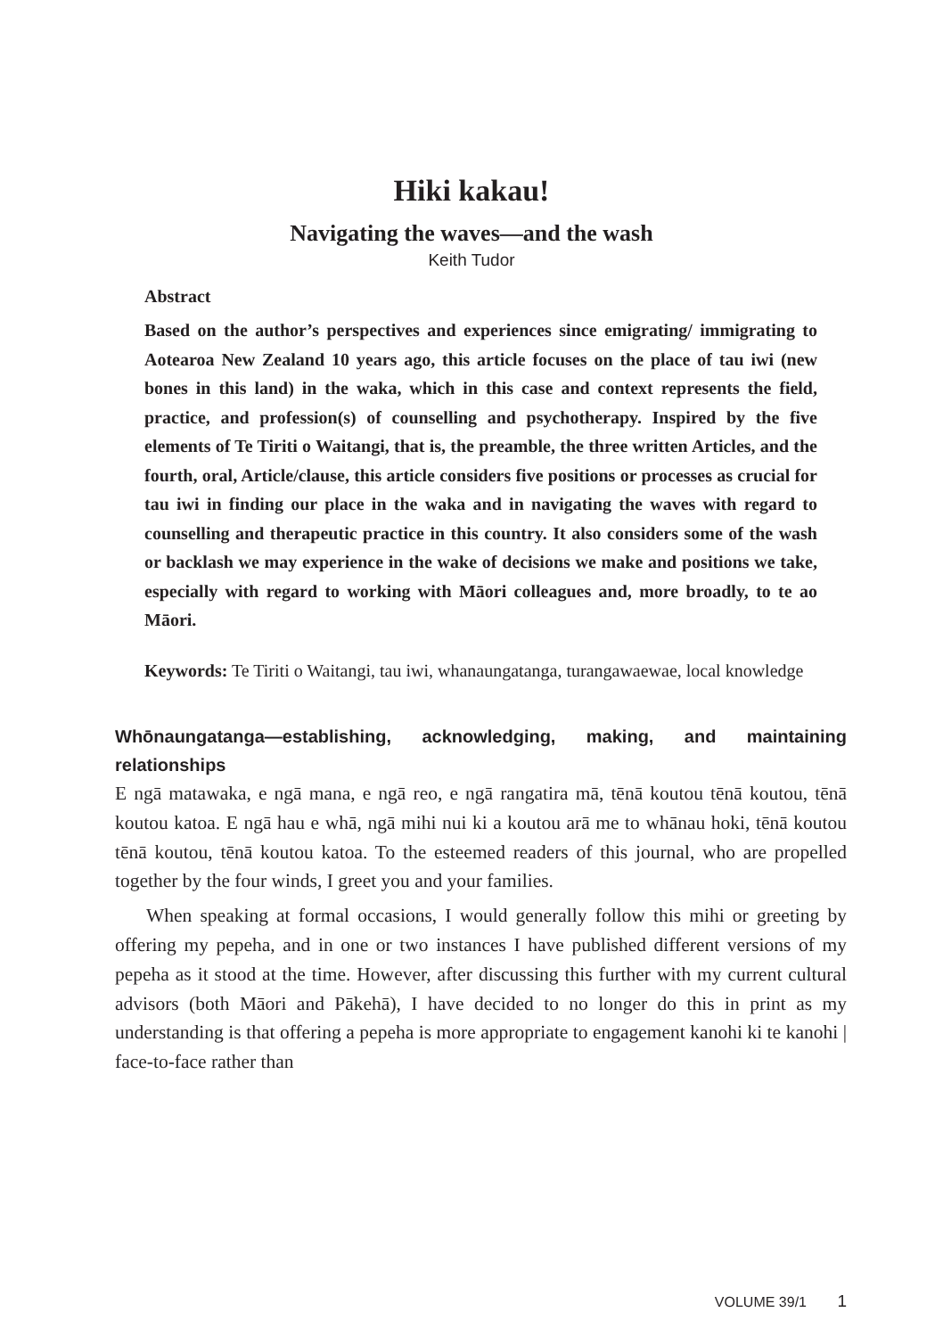Hiki kakau!
Navigating the waves—and the wash
Keith Tudor
Abstract
Based on the author’s perspectives and experiences since emigrating/ immigrating to Aotearoa New Zealand 10 years ago, this article focuses on the place of tau iwi (new bones in this land) in the waka, which in this case and context represents the field, practice, and profession(s) of counselling and psychotherapy. Inspired by the five elements of Te Tiriti o Waitangi, that is, the preamble, the three written Articles, and the fourth, oral, Article/clause, this article considers five positions or processes as crucial for tau iwi in finding our place in the waka and in navigating the waves with regard to counselling and therapeutic practice in this country. It also considers some of the wash or backlash we may experience in the wake of decisions we make and positions we take, especially with regard to working with Māori colleagues and, more broadly, to te ao Māori.
Keywords: Te Tiriti o Waitangi, tau iwi, whanaungatanga, turangawaewae, local knowledge
Whōnaungatanga—establishing, acknowledging, making, and maintaining relationships
E ngā matawaka, e ngā mana, e ngā reo, e ngā rangatira mā, tēnā koutou tēnā koutou, tēnā koutou katoa. E ngā hau e whā, ngā mihi nui ki a koutou arā me to whānau hoki, tēnā koutou tēnā koutou, tēnā koutou katoa. To the esteemed readers of this journal, who are propelled together by the four winds, I greet you and your families.
When speaking at formal occasions, I would generally follow this mihi or greeting by offering my pepeha, and in one or two instances I have published different versions of my pepeha as it stood at the time. However, after discussing this further with my current cultural advisors (both Māori and Pākehā), I have decided to no longer do this in print as my understanding is that offering a pepeha is more appropriate to engagement kanohi ki te kanohi | face-to-face rather than
VOLUME 39/1 1